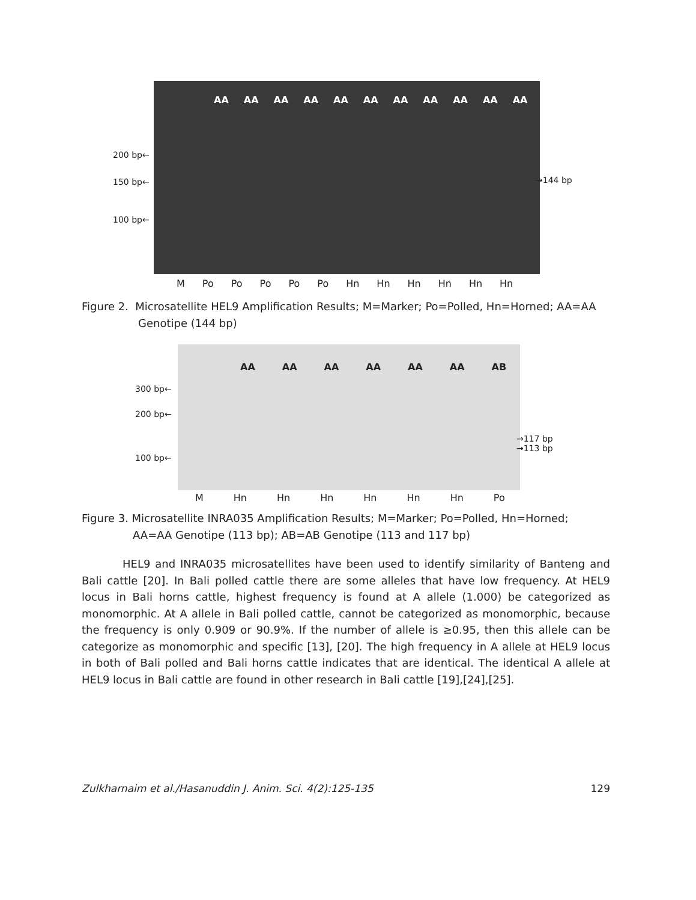AA AA AA AA AA AA AA AA AA AA AA
200 bp←
150 bp←
100 bp←
→144 bp
M Po Po Po Po Po Hn Hn Hn Hn Hn Hn
Figure 2. Microsatellite HEL9 Amplification Results; M=Marker; Po=Polled, Hn=Horned; AA=AA
Genotipe (144 bp)
AA AA AA AA AA AA AB
300 bp←
200 bp←
100 bp←
→117 bp
→113 bp
M Hn Hn Hn Hn Hn Hn Po
Figure 3. Microsatellite INRA035 Amplification Results; M=Marker; Po=Polled, Hn=Horned;
AA=AA Genotipe (113 bp); AB=AB Genotipe (113 and 117 bp)
HEL9 and INRA035 microsatellites have been used to identify similarity of Banteng and Bali cattle [20]. In Bali polled cattle there are some alleles that have low frequency. At HEL9 locus in Bali horns cattle, highest frequency is found at A allele (1.000) be categorized as monomorphic. At A allele in Bali polled cattle, cannot be categorized as monomorphic, because the frequency is only 0.909 or 90.9%. If the number of allele is ≥0.95, then this allele can be categorize as monomorphic and specific [13], [20]. The high frequency in A allele at HEL9 locus in both of Bali polled and Bali horns cattle indicates that are identical. The identical A allele at HEL9 locus in Bali cattle are found in other research in Bali cattle [19],[24],[25].
Zulkharnaim et al./Hasanuddin J. Anim. Sci. 4(2):125-135 129